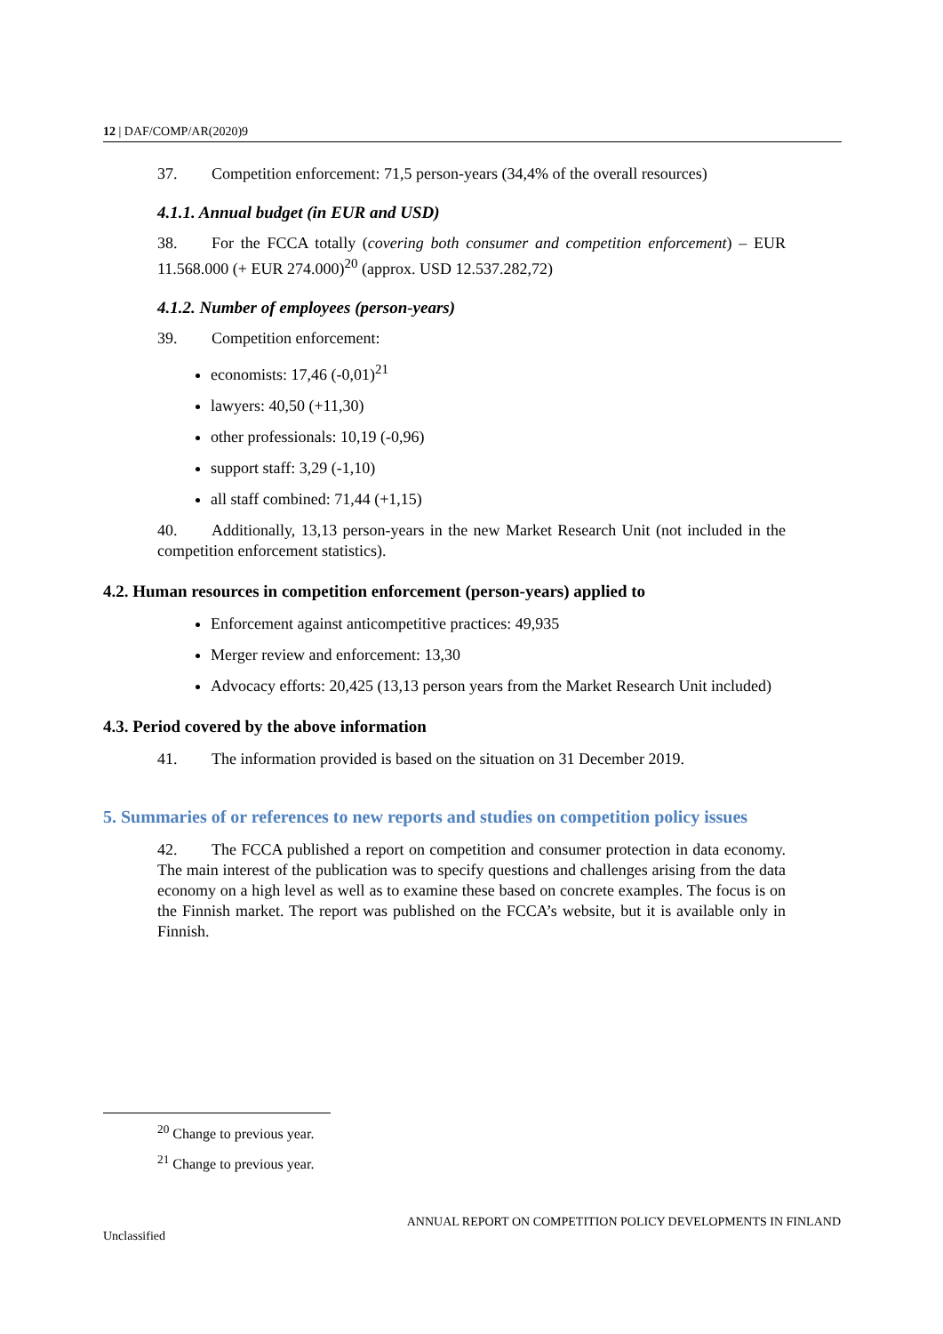12 | DAF/COMP/AR(2020)9
37. Competition enforcement: 71,5 person-years (34,4% of the overall resources)
4.1.1. Annual budget (in EUR and USD)
38. For the FCCA totally (covering both consumer and competition enforcement) – EUR 11.568.000 (+ EUR 274.000)<sup>20</sup> (approx. USD 12.537.282,72)
4.1.2. Number of employees (person-years)
39. Competition enforcement:
economists: 17,46 (-0,01)<sup>21</sup>
lawyers: 40,50 (+11,30)
other professionals: 10,19 (-0,96)
support staff: 3,29 (-1,10)
all staff combined: 71,44 (+1,15)
40. Additionally, 13,13 person-years in the new Market Research Unit (not included in the competition enforcement statistics).
4.2. Human resources in competition enforcement (person-years) applied to
Enforcement against anticompetitive practices: 49,935
Merger review and enforcement: 13,30
Advocacy efforts: 20,425 (13,13 person years from the Market Research Unit included)
4.3. Period covered by the above information
41. The information provided is based on the situation on 31 December 2019.
5. Summaries of or references to new reports and studies on competition policy issues
42. The FCCA published a report on competition and consumer protection in data economy. The main interest of the publication was to specify questions and challenges arising from the data economy on a high level as well as to examine these based on concrete examples. The focus is on the Finnish market. The report was published on the FCCA’s website, but it is available only in Finnish.
<sup>20</sup> Change to previous year.
<sup>21</sup> Change to previous year.
ANNUAL REPORT ON COMPETITION POLICY DEVELOPMENTS IN FINLAND
Unclassified